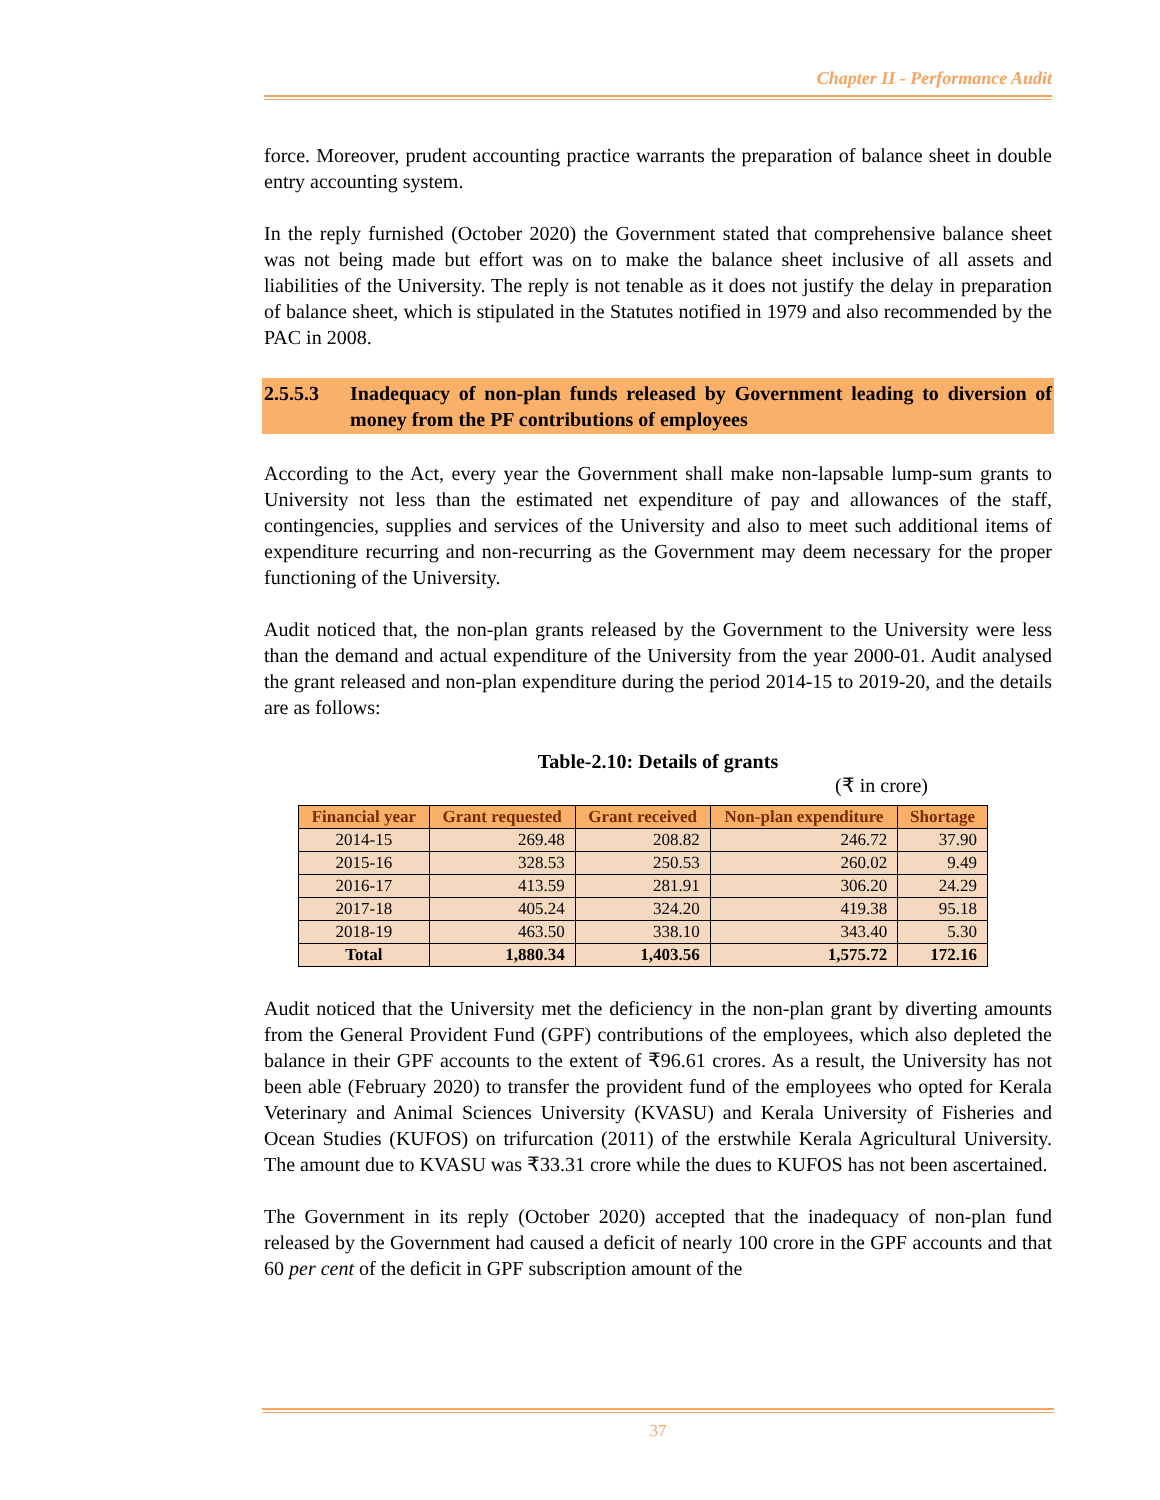Chapter II - Performance Audit
force. Moreover, prudent accounting practice warrants the preparation of balance sheet in double entry accounting system.
In the reply furnished (October 2020) the Government stated that comprehensive balance sheet was not being made but effort was on to make the balance sheet inclusive of all assets and liabilities of the University. The reply is not tenable as it does not justify the delay in preparation of balance sheet, which is stipulated in the Statutes notified in 1979 and also recommended by the PAC in 2008.
2.5.5.3 Inadequacy of non-plan funds released by Government leading to diversion of money from the PF contributions of employees
According to the Act, every year the Government shall make non-lapsable lump-sum grants to University not less than the estimated net expenditure of pay and allowances of the staff, contingencies, supplies and services of the University and also to meet such additional items of expenditure recurring and non-recurring as the Government may deem necessary for the proper functioning of the University.
Audit noticed that, the non-plan grants released by the Government to the University were less than the demand and actual expenditure of the University from the year 2000-01. Audit analysed the grant released and non-plan expenditure during the period 2014-15 to 2019-20, and the details are as follows:
Table-2.10: Details of grants
(₹ in crore)
| Financial year | Grant requested | Grant received | Non-plan expenditure | Shortage |
| --- | --- | --- | --- | --- |
| 2014-15 | 269.48 | 208.82 | 246.72 | 37.90 |
| 2015-16 | 328.53 | 250.53 | 260.02 | 9.49 |
| 2016-17 | 413.59 | 281.91 | 306.20 | 24.29 |
| 2017-18 | 405.24 | 324.20 | 419.38 | 95.18 |
| 2018-19 | 463.50 | 338.10 | 343.40 | 5.30 |
| Total | 1,880.34 | 1,403.56 | 1,575.72 | 172.16 |
Audit noticed that the University met the deficiency in the non-plan grant by diverting amounts from the General Provident Fund (GPF) contributions of the employees, which also depleted the balance in their GPF accounts to the extent of ₹96.61 crores. As a result, the University has not been able (February 2020) to transfer the provident fund of the employees who opted for Kerala Veterinary and Animal Sciences University (KVASU) and Kerala University of Fisheries and Ocean Studies (KUFOS) on trifurcation (2011) of the erstwhile Kerala Agricultural University. The amount due to KVASU was ₹33.31 crore while the dues to KUFOS has not been ascertained.
The Government in its reply (October 2020) accepted that the inadequacy of non-plan fund released by the Government had caused a deficit of nearly 100 crore in the GPF accounts and that 60 per cent of the deficit in GPF subscription amount of the
37